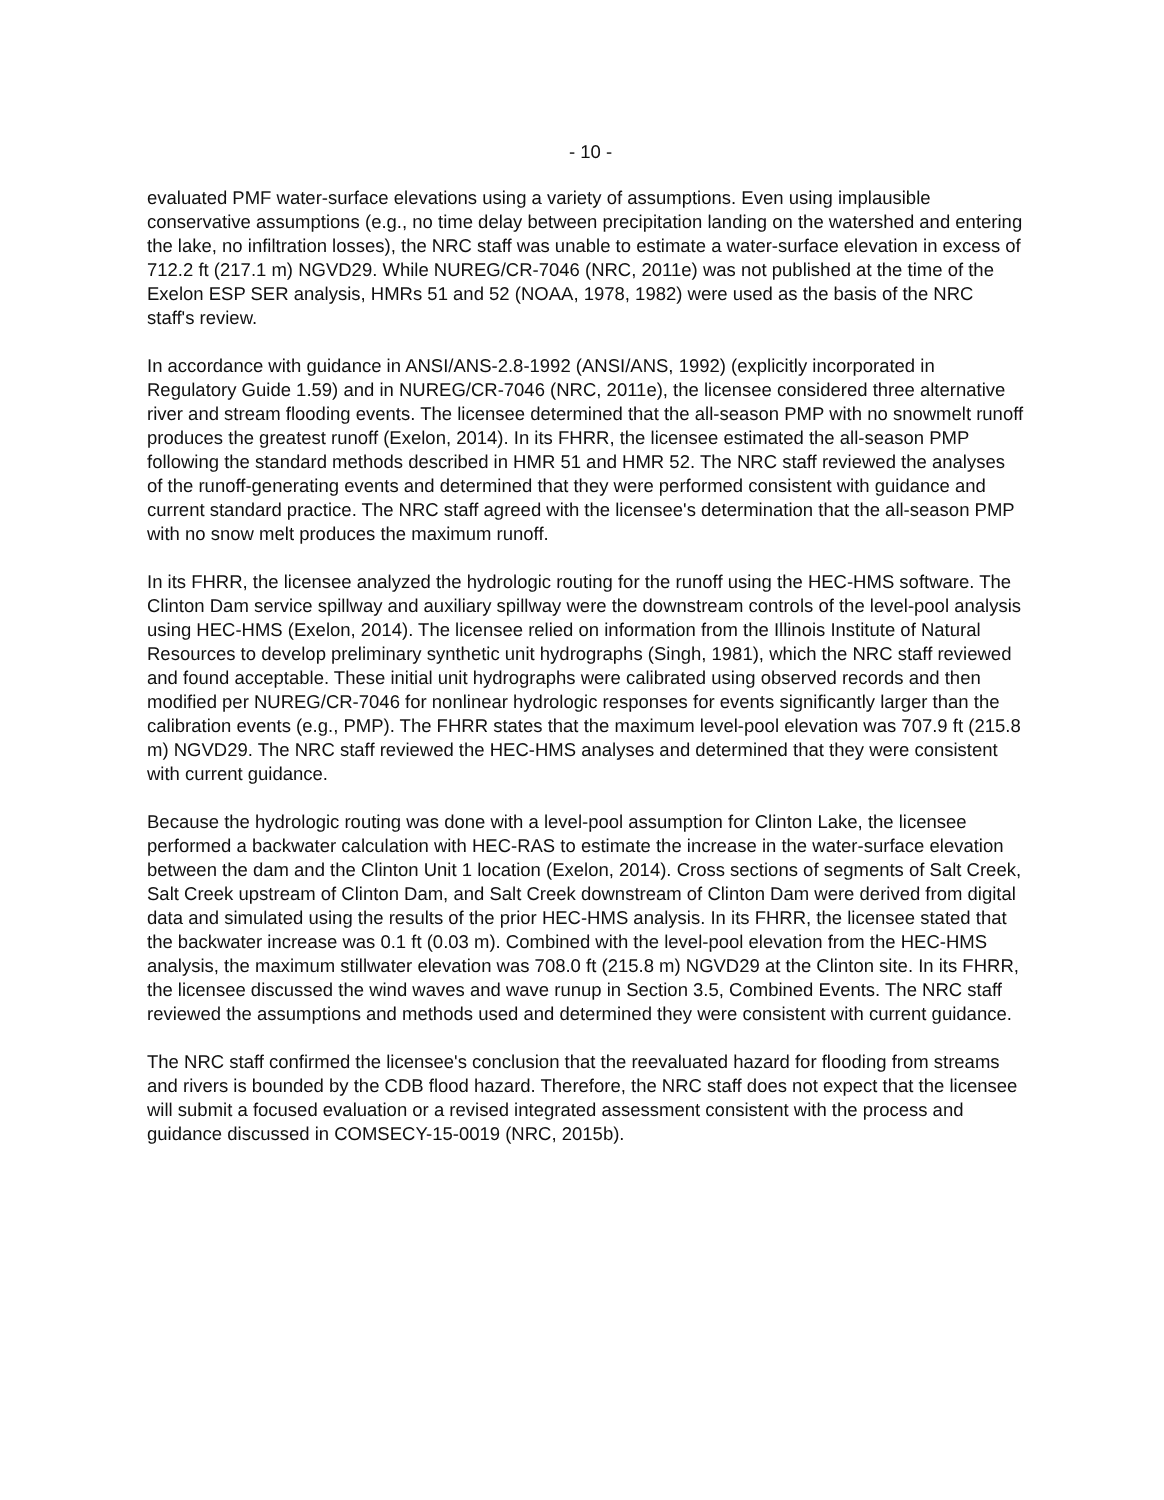- 10 -
evaluated PMF water-surface elevations using a variety of assumptions. Even using implausible conservative assumptions (e.g., no time delay between precipitation landing on the watershed and entering the lake, no infiltration losses), the NRC staff was unable to estimate a water-surface elevation in excess of 712.2 ft (217.1 m) NGVD29. While NUREG/CR-7046 (NRC, 2011e) was not published at the time of the Exelon ESP SER analysis, HMRs 51 and 52 (NOAA, 1978, 1982) were used as the basis of the NRC staff's review.
In accordance with guidance in ANSI/ANS-2.8-1992 (ANSI/ANS, 1992) (explicitly incorporated in Regulatory Guide 1.59) and in NUREG/CR-7046 (NRC, 2011e), the licensee considered three alternative river and stream flooding events. The licensee determined that the all-season PMP with no snowmelt runoff produces the greatest runoff (Exelon, 2014). In its FHRR, the licensee estimated the all-season PMP following the standard methods described in HMR 51 and HMR 52. The NRC staff reviewed the analyses of the runoff-generating events and determined that they were performed consistent with guidance and current standard practice. The NRC staff agreed with the licensee's determination that the all-season PMP with no snow melt produces the maximum runoff.
In its FHRR, the licensee analyzed the hydrologic routing for the runoff using the HEC-HMS software. The Clinton Dam service spillway and auxiliary spillway were the downstream controls of the level-pool analysis using HEC-HMS (Exelon, 2014). The licensee relied on information from the Illinois Institute of Natural Resources to develop preliminary synthetic unit hydrographs (Singh, 1981), which the NRC staff reviewed and found acceptable. These initial unit hydrographs were calibrated using observed records and then modified per NUREG/CR-7046 for nonlinear hydrologic responses for events significantly larger than the calibration events (e.g., PMP). The FHRR states that the maximum level-pool elevation was 707.9 ft (215.8 m) NGVD29. The NRC staff reviewed the HEC-HMS analyses and determined that they were consistent with current guidance.
Because the hydrologic routing was done with a level-pool assumption for Clinton Lake, the licensee performed a backwater calculation with HEC-RAS to estimate the increase in the water-surface elevation between the dam and the Clinton Unit 1 location (Exelon, 2014). Cross sections of segments of Salt Creek, Salt Creek upstream of Clinton Dam, and Salt Creek downstream of Clinton Dam were derived from digital data and simulated using the results of the prior HEC-HMS analysis. In its FHRR, the licensee stated that the backwater increase was 0.1 ft (0.03 m). Combined with the level-pool elevation from the HEC-HMS analysis, the maximum stillwater elevation was 708.0 ft (215.8 m) NGVD29 at the Clinton site. In its FHRR, the licensee discussed the wind waves and wave runup in Section 3.5, Combined Events. The NRC staff reviewed the assumptions and methods used and determined they were consistent with current guidance.
The NRC staff confirmed the licensee's conclusion that the reevaluated hazard for flooding from streams and rivers is bounded by the CDB flood hazard. Therefore, the NRC staff does not expect that the licensee will submit a focused evaluation or a revised integrated assessment consistent with the process and guidance discussed in COMSECY-15-0019 (NRC, 2015b).